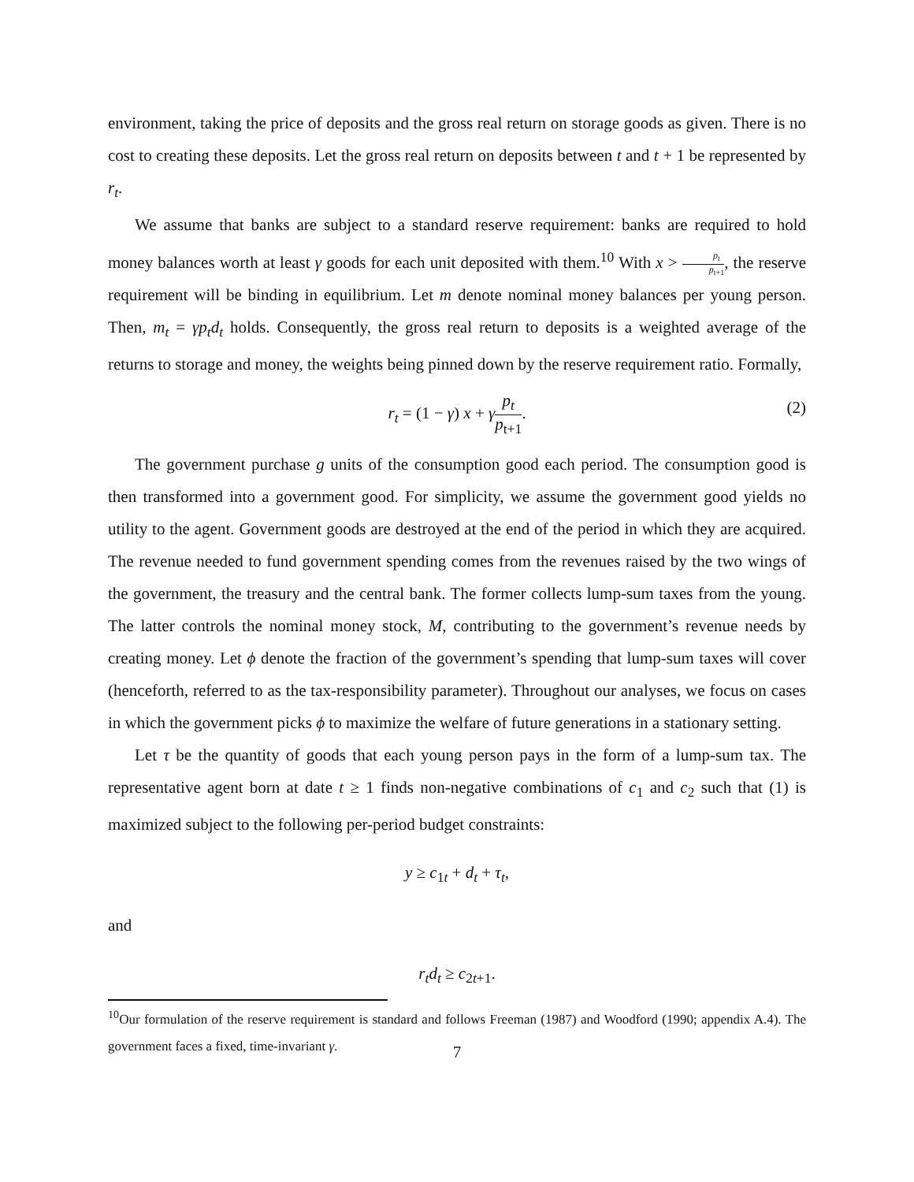environment, taking the price of deposits and the gross real return on storage goods as given. There is no cost to creating these deposits. Let the gross real return on deposits between t and t + 1 be represented by r<sub>t</sub>.
We assume that banks are subject to a standard reserve requirement: banks are required to hold money balances worth at least γ goods for each unit deposited with them.<sup>10</sup> With x > p<sub>t</sub> p<sub>t+1</sub>, the reserve requirement will be binding in equilibrium. Let m denote nominal money balances per young person. Then, m<sub>t</sub> = γp<sub>t</sub>d<sub>t</sub> holds. Consequently, the gross real return to deposits is a weighted average of the returns to storage and money, the weights being pinned down by the reserve requirement ratio. Formally,
r<sub>t</sub> = (1 − γ) x + γp<sub>t</sub> p<sub>t+1</sub>.
(2)
The government purchase g units of the consumption good each period. The consumption good is then transformed into a government good. For simplicity, we assume the government good yields no utility to the agent. Government goods are destroyed at the end of the period in which they are acquired. The revenue needed to fund government spending comes from the revenues raised by the two wings of the government, the treasury and the central bank. The former collects lump-sum taxes from the young. The latter controls the nominal money stock, M, contributing to the government’s revenue needs by creating money. Let ϕ denote the fraction of the government’s spending that lump-sum taxes will cover (henceforth, referred to as the tax-responsibility parameter). Throughout our analyses, we focus on cases in which the government picks ϕ to maximize the welfare of future generations in a stationary setting.
Let τ be the quantity of goods that each young person pays in the form of a lump-sum tax. The representative agent born at date t ≥ 1 finds non-negative combinations of c<sub>1</sub> and c<sub>2</sub> such that (1) is maximized subject to the following per-period budget constraints:
y ≥ c<sub>1t</sub> + d<sub>t</sub> + τ<sub>t</sub>,
and
r<sub>t</sub>d<sub>t</sub> ≥ c<sub>2t+1</sub>.
<sup>10</sup> Our formulation of the reserve requirement is standard and follows Freeman (1987) and Woodford (1990; appendix A.4). The government faces a fixed, time-invariant γ.
7